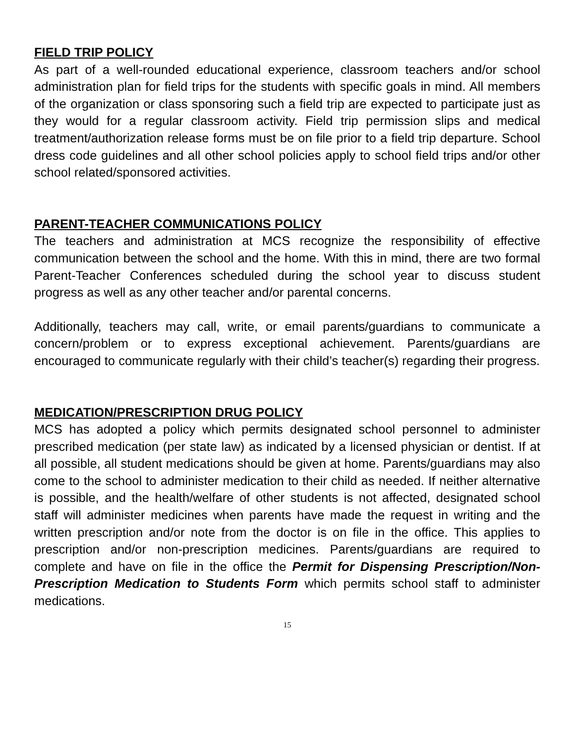FIELD TRIP POLICY
As part of a well-rounded educational experience, classroom teachers and/or school administration plan for field trips for the students with specific goals in mind. All members of the organization or class sponsoring such a field trip are expected to participate just as they would for a regular classroom activity. Field trip permission slips and medical treatment/authorization release forms must be on file prior to a field trip departure. School dress code guidelines and all other school policies apply to school field trips and/or other school related/sponsored activities.
PARENT-TEACHER COMMUNICATIONS POLICY
The teachers and administration at MCS recognize the responsibility of effective communication between the school and the home. With this in mind, there are two formal Parent-Teacher Conferences scheduled during the school year to discuss student progress as well as any other teacher and/or parental concerns.
Additionally, teachers may call, write, or email parents/guardians to communicate a concern/problem or to express exceptional achievement. Parents/guardians are encouraged to communicate regularly with their child’s teacher(s) regarding their progress.
MEDICATION/PRESCRIPTION DRUG POLICY
MCS has adopted a policy which permits designated school personnel to administer prescribed medication (per state law) as indicated by a licensed physician or dentist. If at all possible, all student medications should be given at home. Parents/guardians may also come to the school to administer medication to their child as needed. If neither alternative is possible, and the health/welfare of other students is not affected, designated school staff will administer medicines when parents have made the request in writing and the written prescription and/or note from the doctor is on file in the office. This applies to prescription and/or non-prescription medicines. Parents/guardians are required to complete and have on file in the office the Permit for Dispensing Prescription/Non-Prescription Medication to Students Form which permits school staff to administer medications.
15